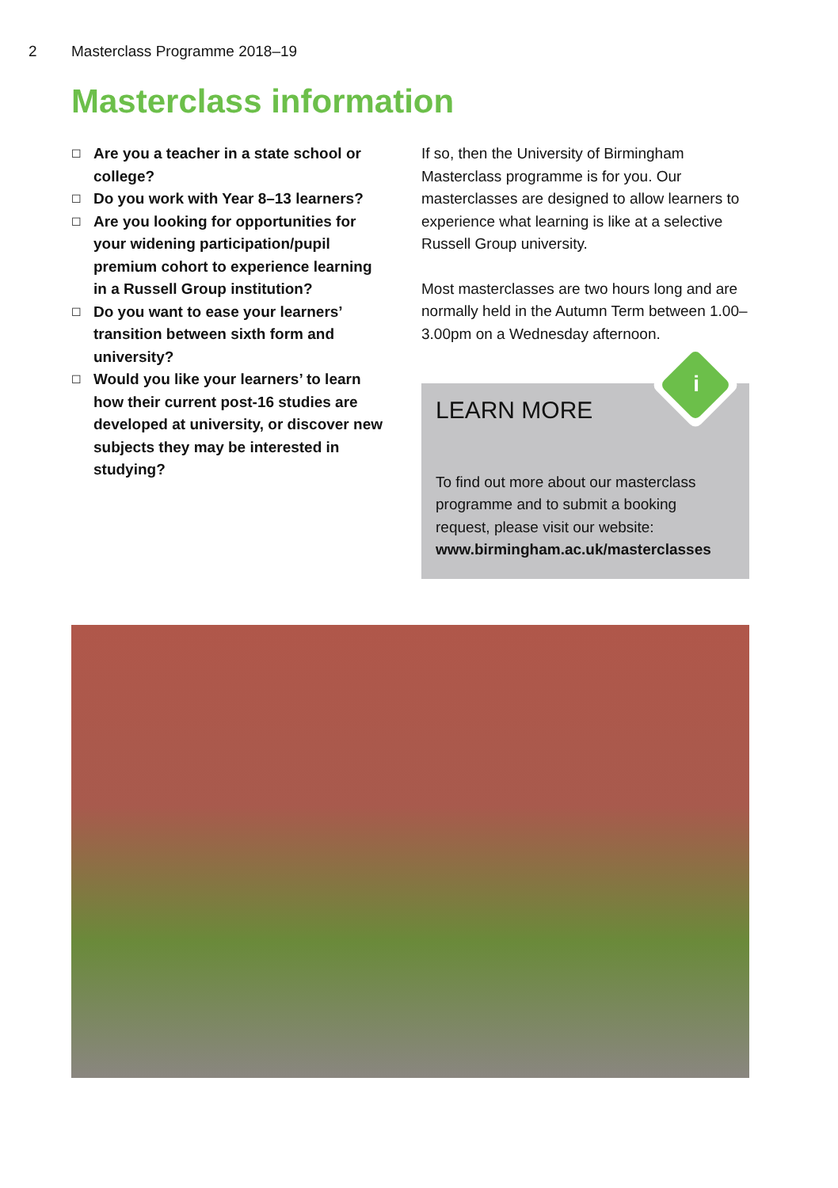2 Masterclass Programme 2018–19
Masterclass information
☐ Are you a teacher in a state school or college?
☐ Do you work with Year 8–13 learners?
☐ Are you looking for opportunities for your widening participation/pupil premium cohort to experience learning in a Russell Group institution?
☐ Do you want to ease your learners’ transition between sixth form and university?
☐ Would you like your learners’ to learn how their current post-16 studies are developed at university, or discover new subjects they may be interested in studying?
If so, then the University of Birmingham Masterclass programme is for you. Our masterclasses are designed to allow learners to experience what learning is like at a selective Russell Group university.
Most masterclasses are two hours long and are normally held in the Autumn Term between 1.00–3.00pm on a Wednesday afternoon.
i
LEARN MORE
To find out more about our masterclass programme and to submit a booking request, please visit our website:
www.birmingham.ac.uk/masterclasses